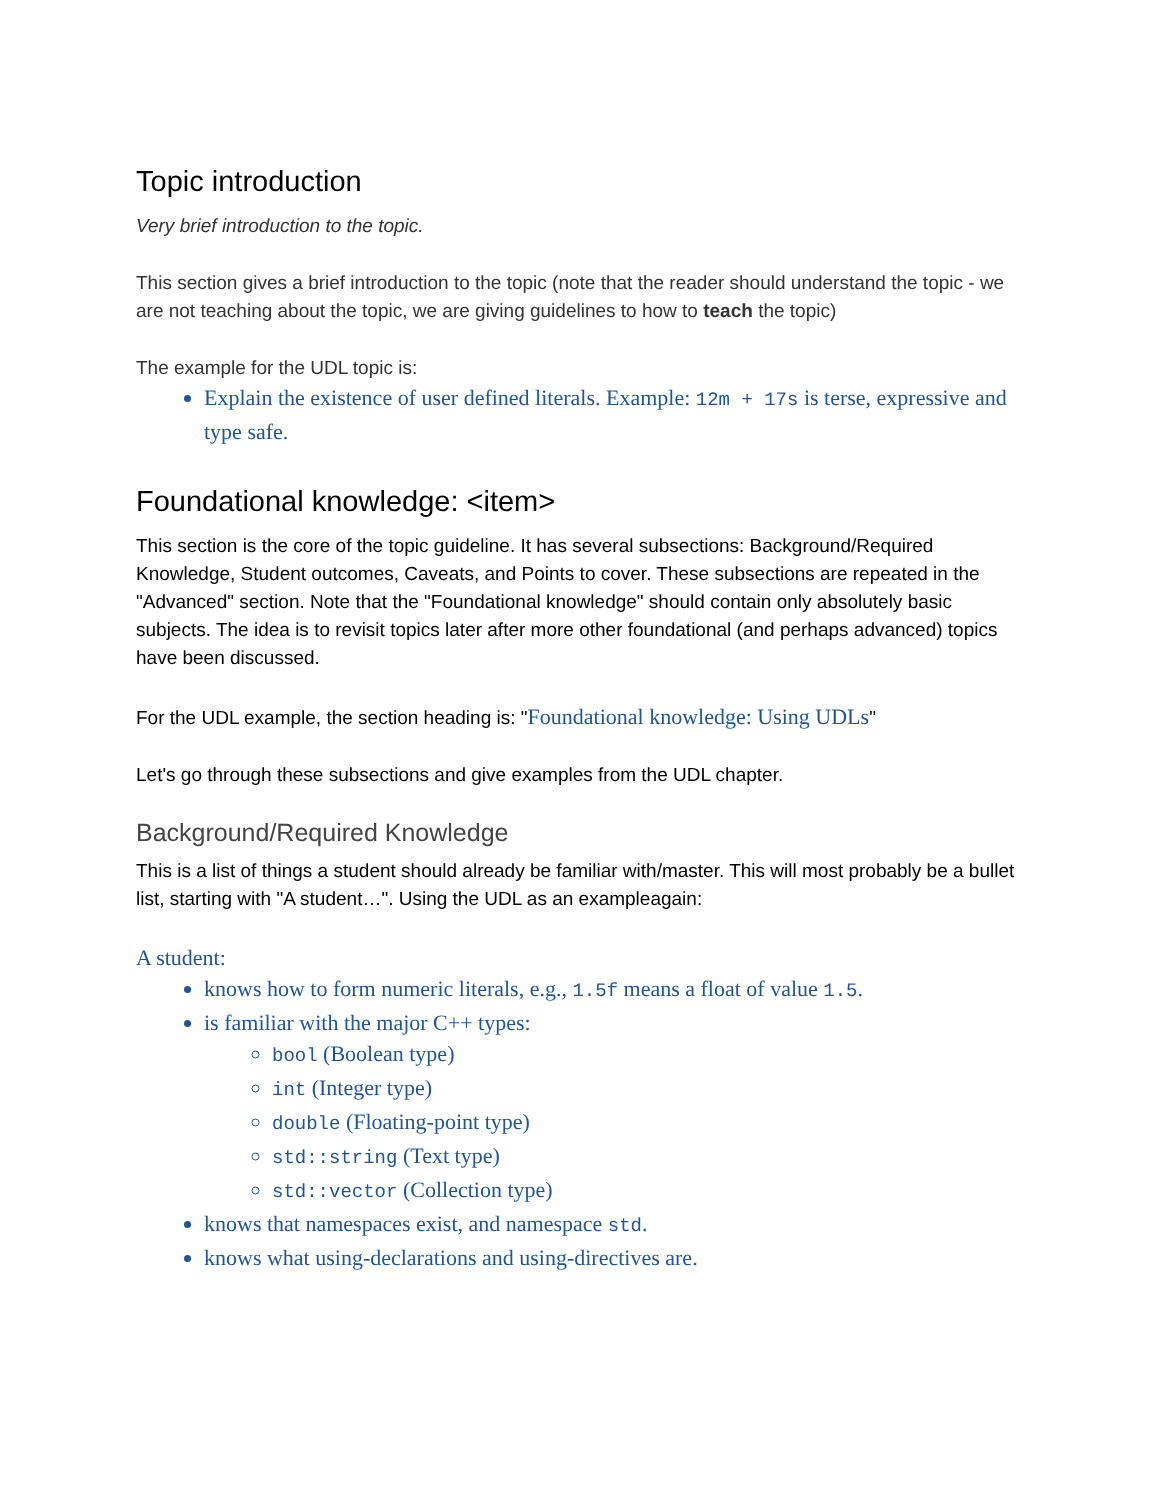Topic introduction
Very brief introduction to the topic.
This section gives a brief introduction to the topic (note that the reader should understand the topic - we are not teaching about the topic, we are giving guidelines to how to teach the topic)
The example for the UDL topic is:
Explain the existence of user defined literals. Example: 12m + 17s is terse, expressive and type safe.
Foundational knowledge: <item>
This section is the core of the topic guideline. It has several subsections: Background/Required Knowledge, Student outcomes, Caveats, and Points to cover. These subsections are repeated in the "Advanced" section. Note that the "Foundational knowledge" should contain only absolutely basic subjects. The idea is to revisit topics later after more other foundational (and perhaps advanced) topics have been discussed.
For the UDL example, the section heading is: "Foundational knowledge: Using UDLs"
Let's go through these subsections and give examples from the UDL chapter.
Background/Required Knowledge
This is a list of things a student should already be familiar with/master. This will most probably be a bullet list, starting with "A student…". Using the UDL as an exampleagain:
A student:
knows how to form numeric literals, e.g., 1.5f means a float of value 1.5.
is familiar with the major C++ types:
bool (Boolean type)
int (Integer type)
double (Floating-point type)
std::string (Text type)
std::vector (Collection type)
knows that namespaces exist, and namespace std.
knows what using-declarations and using-directives are.